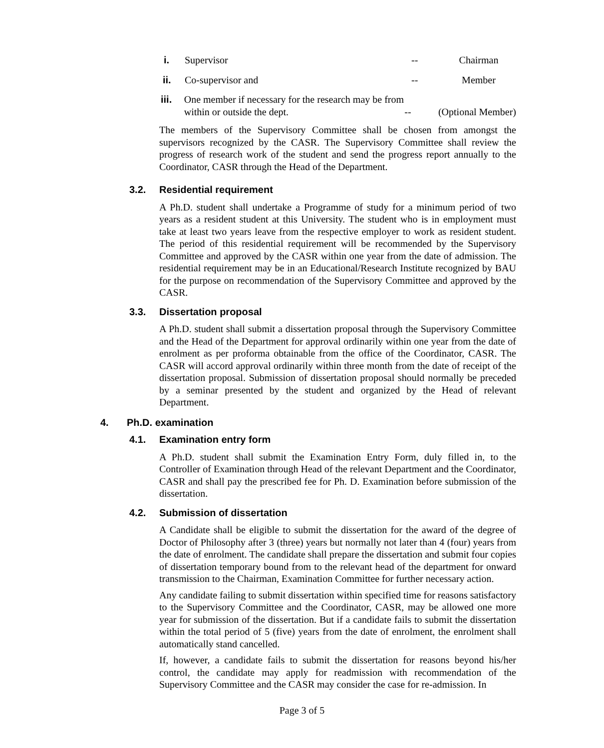i. Supervisor -- Chairman
ii. Co-supervisor and -- Member
iii. One member if necessary for the research may be from within or outside the dept.
-- (Optional Member)
The members of the Supervisory Committee shall be chosen from amongst the supervisors recognized by the CASR. The Supervisory Committee shall review the progress of research work of the student and send the progress report annually to the Coordinator, CASR through the Head of the Department.
3.2. Residential requirement
A Ph.D. student shall undertake a Programme of study for a minimum period of two years as a resident student at this University. The student who is in employment must take at least two years leave from the respective employer to work as resident student. The period of this residential requirement will be recommended by the Supervisory Committee and approved by the CASR within one year from the date of admission. The residential requirement may be in an Educational/Research Institute recognized by BAU for the purpose on recommendation of the Supervisory Committee and approved by the CASR.
3.3. Dissertation proposal
A Ph.D. student shall submit a dissertation proposal through the Supervisory Committee and the Head of the Department for approval ordinarily within one year from the date of enrolment as per proforma obtainable from the office of the Coordinator, CASR. The CASR will accord approval ordinarily within three month from the date of receipt of the dissertation proposal. Submission of dissertation proposal should normally be preceded by a seminar presented by the student and organized by the Head of relevant Department.
4. Ph.D. examination
4.1. Examination entry form
A Ph.D. student shall submit the Examination Entry Form, duly filled in, to the Controller of Examination through Head of the relevant Department and the Coordinator, CASR and shall pay the prescribed fee for Ph. D. Examination before submission of the dissertation.
4.2. Submission of dissertation
A Candidate shall be eligible to submit the dissertation for the award of the degree of Doctor of Philosophy after 3 (three) years but normally not later than 4 (four) years from the date of enrolment. The candidate shall prepare the dissertation and submit four copies of dissertation temporary bound from to the relevant head of the department for onward transmission to the Chairman, Examination Committee for further necessary action.
Any candidate failing to submit dissertation within specified time for reasons satisfactory to the Supervisory Committee and the Coordinator, CASR, may be allowed one more year for submission of the dissertation. But if a candidate fails to submit the dissertation within the total period of 5 (five) years from the date of enrolment, the enrolment shall automatically stand cancelled.
If, however, a candidate fails to submit the dissertation for reasons beyond his/her control, the candidate may apply for readmission with recommendation of the Supervisory Committee and the CASR may consider the case for re-admission. In
Page 3 of 5